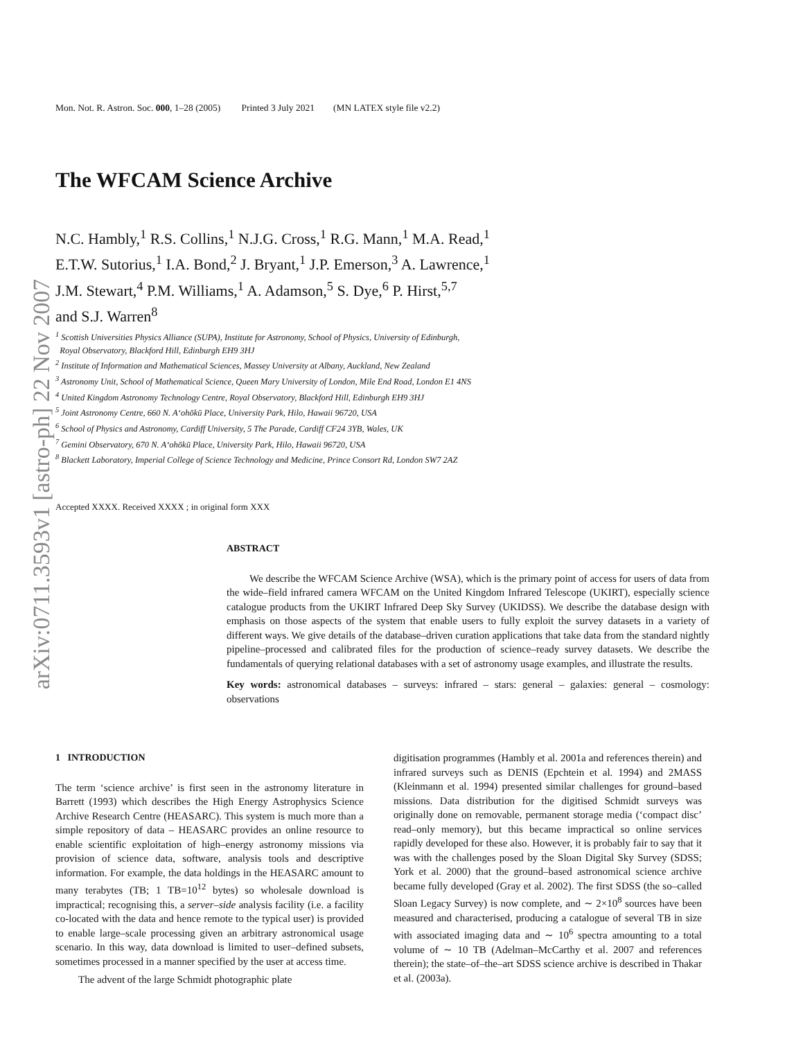arXiv:0711.3593v1 [astro-ph] 22 Nov 2007
Mon. Not. R. Astron. Soc. 000, 1–28 (2005) Printed 3 July 2021 (MN LATEX style file v2.2)
The WFCAM Science Archive
N.C. Hambly,<sup>1</sup> R.S. Collins,<sup>1</sup> N.J.G. Cross,<sup>1</sup> R.G. Mann,<sup>1</sup> M.A. Read,<sup>1</sup>
E.T.W. Sutorius,<sup>1</sup> I.A. Bond,<sup>2</sup> J. Bryant,<sup>1</sup> J.P. Emerson,<sup>3</sup> A. Lawrence,<sup>1</sup>
J.M. Stewart,<sup>4</sup> P.M. Williams,<sup>1</sup> A. Adamson,<sup>5</sup> S. Dye,<sup>6</sup> P. Hirst,<sup>5,7</sup>
and S.J. Warren<sup>8</sup>
<sup>1</sup> Scottish Universities Physics Alliance (SUPA), Institute for Astronomy, School of Physics, University of Edinburgh,
Royal Observatory, Blackford Hill, Edinburgh EH9 3HJ
<sup>2</sup> Institute of Information and Mathematical Sciences, Massey University at Albany, Auckland, New Zealand
<sup>3</sup> Astronomy Unit, School of Mathematical Science, Queen Mary University of London, Mile End Road, London E1 4NS
<sup>4</sup> United Kingdom Astronomy Technology Centre, Royal Observatory, Blackford Hill, Edinburgh EH9 3HJ
<sup>5</sup> Joint Astronomy Centre, 660 N. A‘ohōkū Place, University Park, Hilo, Hawaii 96720, USA
<sup>6</sup> School of Physics and Astronomy, Cardiff University, 5 The Parade, Cardiff CF24 3YB, Wales, UK
<sup>7</sup> Gemini Observatory, 670 N. A‘ohōkū Place, University Park, Hilo, Hawaii 96720, USA
<sup>8</sup> Blackett Laboratory, Imperial College of Science Technology and Medicine, Prince Consort Rd, London SW7 2AZ
Accepted XXXX. Received XXXX ; in original form XXX
ABSTRACT
We describe the WFCAM Science Archive (WSA), which is the primary point of access for users of data from the wide–field infrared camera WFCAM on the United Kingdom Infrared Telescope (UKIRT), especially science catalogue products from the UKIRT Infrared Deep Sky Survey (UKIDSS). We describe the database design with emphasis on those aspects of the system that enable users to fully exploit the survey datasets in a variety of different ways. We give details of the database–driven curation applications that take data from the standard nightly pipeline–processed and calibrated files for the production of science–ready survey datasets. We describe the fundamentals of querying relational databases with a set of astronomy usage examples, and illustrate the results.
Key words: astronomical databases – surveys: infrared – stars: general – galaxies: general – cosmology: observations
1 INTRODUCTION
The term ‘science archive’ is first seen in the astronomy literature in Barrett (1993) which describes the High Energy Astrophysics Science Archive Research Centre (HEASARC). This system is much more than a simple repository of data – HEASARC provides an online resource to enable scientific exploitation of high–energy astronomy missions via provision of science data, software, analysis tools and descriptive information. For example, the data holdings in the HEASARC amount to many terabytes (TB; 1 TB=10<sup>12</sup> bytes) so wholesale download is impractical; recognising this, a server–side analysis facility (i.e. a facility co-located with the data and hence remote to the typical user) is provided to enable large–scale processing given an arbitrary astronomical usage scenario. In this way, data download is limited to user–defined subsets, sometimes processed in a manner specified by the user at access time.
The advent of the large Schmidt photographic plate
digitisation programmes (Hambly et al. 2001a and references therein) and infrared surveys such as DENIS (Epchtein et al. 1994) and 2MASS (Kleinmann et al. 1994) presented similar challenges for ground–based missions. Data distribution for the digitised Schmidt surveys was originally done on removable, permanent storage media (‘compact disc’ read–only memory), but this became impractical so online services rapidly developed for these also. However, it is probably fair to say that it was with the challenges posed by the Sloan Digital Sky Survey (SDSS; York et al. 2000) that the ground–based astronomical science archive became fully developed (Gray et al. 2002). The first SDSS (the so–called Sloan Legacy Survey) is now complete, and ∼ 2×10<sup>8</sup> sources have been measured and characterised, producing a catalogue of several TB in size with associated imaging data and ∼ 10<sup>6</sup> spectra amounting to a total volume of ∼ 10 TB (Adelman–McCarthy et al. 2007 and references therein); the state–of–the–art SDSS science archive is described in Thakar et al. (2003a).